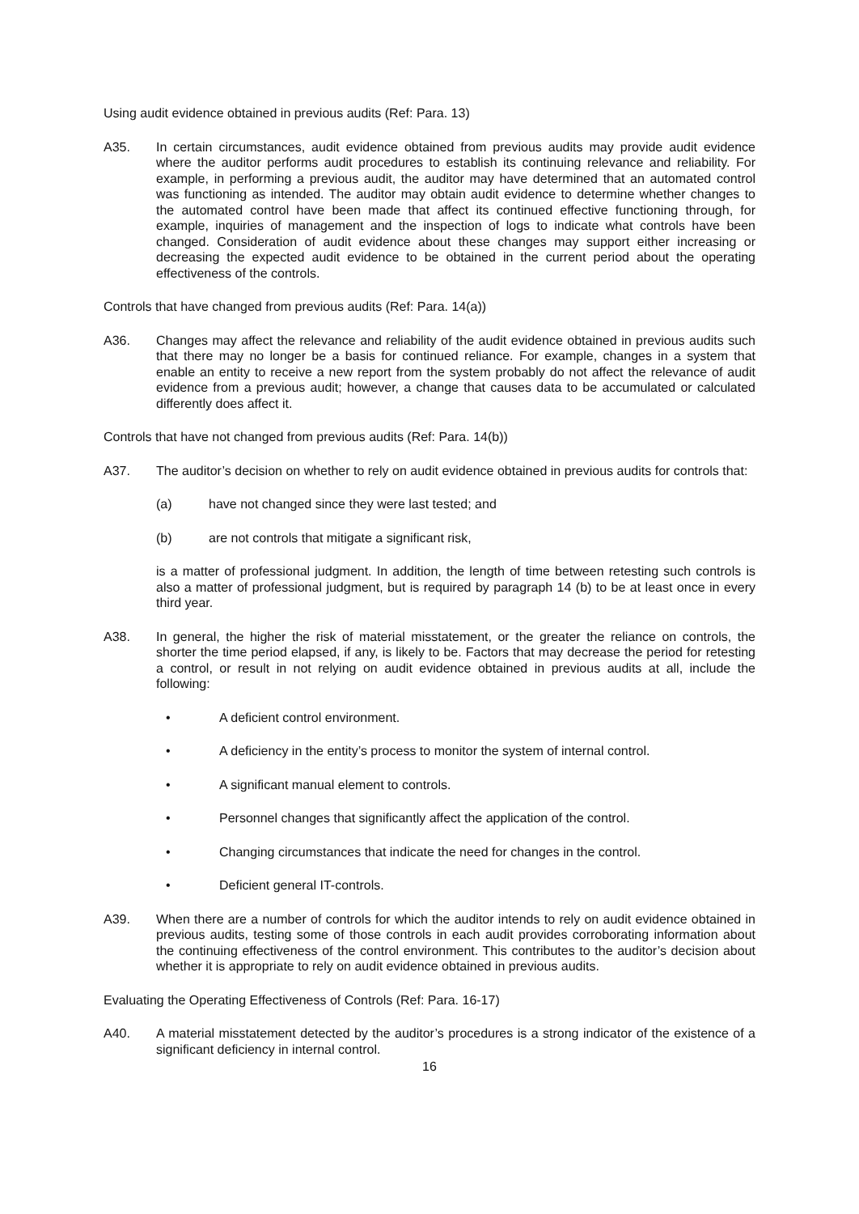Using audit evidence obtained in previous audits (Ref: Para. 13)
A35. In certain circumstances, audit evidence obtained from previous audits may provide audit evidence where the auditor performs audit procedures to establish its continuing relevance and reliability. For example, in performing a previous audit, the auditor may have determined that an automated control was functioning as intended. The auditor may obtain audit evidence to determine whether changes to the automated control have been made that affect its continued effective functioning through, for example, inquiries of management and the inspection of logs to indicate what controls have been changed. Consideration of audit evidence about these changes may support either increasing or decreasing the expected audit evidence to be obtained in the current period about the operating effectiveness of the controls.
Controls that have changed from previous audits (Ref: Para. 14(a))
A36. Changes may affect the relevance and reliability of the audit evidence obtained in previous audits such that there may no longer be a basis for continued reliance. For example, changes in a system that enable an entity to receive a new report from the system probably do not affect the relevance of audit evidence from a previous audit; however, a change that causes data to be accumulated or calculated differently does affect it.
Controls that have not changed from previous audits (Ref: Para. 14(b))
A37. The auditor’s decision on whether to rely on audit evidence obtained in previous audits for controls that:
(a) have not changed since they were last tested; and
(b) are not controls that mitigate a significant risk,
is a matter of professional judgment. In addition, the length of time between retesting such controls is also a matter of professional judgment, but is required by paragraph 14 (b) to be at least once in every third year.
A38. In general, the higher the risk of material misstatement, or the greater the reliance on controls, the shorter the time period elapsed, if any, is likely to be. Factors that may decrease the period for retesting a control, or result in not relying on audit evidence obtained in previous audits at all, include the following:
• A deficient control environment.
• A deficiency in the entity’s process to monitor the system of internal control.
• A significant manual element to controls.
• Personnel changes that significantly affect the application of the control.
• Changing circumstances that indicate the need for changes in the control.
• Deficient general IT-controls.
A39. When there are a number of controls for which the auditor intends to rely on audit evidence obtained in previous audits, testing some of those controls in each audit provides corroborating information about the continuing effectiveness of the control environment. This contributes to the auditor’s decision about whether it is appropriate to rely on audit evidence obtained in previous audits.
Evaluating the Operating Effectiveness of Controls (Ref: Para. 16-17)
A40. A material misstatement detected by the auditor’s procedures is a strong indicator of the existence of a significant deficiency in internal control.
16